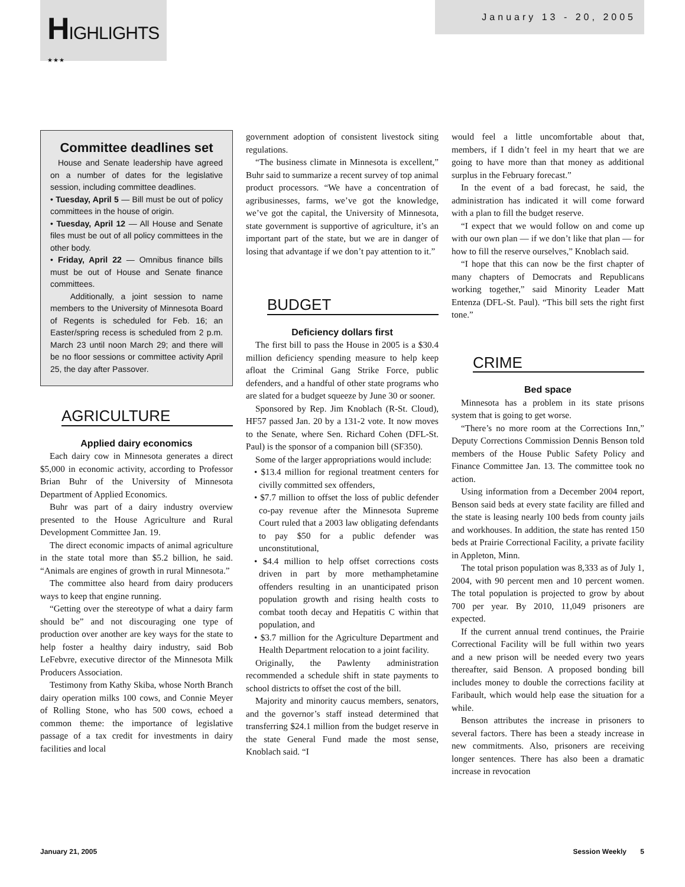HIGHLIGHTS
★ ★ ★
January 13 - 20, 2005
Committee deadlines set
House and Senate leadership have agreed on a number of dates for the legislative session, including committee deadlines.
• Tuesday, April 5 — Bill must be out of policy committees in the house of origin.
• Tuesday, April 12 — All House and Senate files must be out of all policy committees in the other body.
• Friday, April 22 — Omnibus finance bills must be out of House and Senate finance committees.
Additionally, a joint session to name members to the University of Minnesota Board of Regents is scheduled for Feb. 16; an Easter/spring recess is scheduled from 2 p.m. March 23 until noon March 29; and there will be no floor sessions or committee activity April 25, the day after Passover.
AGRICULTURE
Applied dairy economics
Each dairy cow in Minnesota generates a direct $5,000 in economic activity, according to Professor Brian Buhr of the University of Minnesota Department of Applied Economics.
Buhr was part of a dairy industry overview presented to the House Agriculture and Rural Development Committee Jan. 19.
The direct economic impacts of animal agriculture in the state total more than $5.2 billion, he said. “Animals are engines of growth in rural Minnesota.”
The committee also heard from dairy producers ways to keep that engine running.
“Getting over the stereotype of what a dairy farm should be” and not discouraging one type of production over another are key ways for the state to help foster a healthy dairy industry, said Bob LeFebvre, executive director of the Minnesota Milk Producers Association.
Testimony from Kathy Skiba, whose North Branch dairy operation milks 100 cows, and Connie Meyer of Rolling Stone, who has 500 cows, echoed a common theme: the importance of legislative passage of a tax credit for investments in dairy facilities and local
government adoption of consistent livestock siting regulations.
“The business climate in Minnesota is excellent,” Buhr said to summarize a recent survey of top animal product processors. “We have a concentration of agribusinesses, farms, we’ve got the knowledge, we’ve got the capital, the University of Minnesota, state government is supportive of agriculture, it’s an important part of the state, but we are in danger of losing that advantage if we don’t pay attention to it.”
BUDGET
Deficiency dollars first
The first bill to pass the House in 2005 is a $30.4 million deficiency spending measure to help keep afloat the Criminal Gang Strike Force, public defenders, and a handful of other state programs who are slated for a budget squeeze by June 30 or sooner.
Sponsored by Rep. Jim Knoblach (R-St. Cloud), HF57 passed Jan. 20 by a 131-2 vote. It now moves to the Senate, where Sen. Richard Cohen (DFL-St. Paul) is the sponsor of a companion bill (SF350).
Some of the larger appropriations would include:
• $13.4 million for regional treatment centers for civilly committed sex offenders,
• $7.7 million to offset the loss of public defender co-pay revenue after the Minnesota Supreme Court ruled that a 2003 law obligating defendants to pay $50 for a public defender was unconstitutional,
• $4.4 million to help offset corrections costs driven in part by more methamphetamine offenders resulting in an unanticipated prison population growth and rising health costs to combat tooth decay and Hepatitis C within that population, and
• $3.7 million for the Agriculture Department and Health Department relocation to a joint facility.
Originally, the Pawlenty administration recommended a schedule shift in state payments to school districts to offset the cost of the bill.
Majority and minority caucus members, senators, and the governor’s staff instead determined that transferring $24.1 million from the budget reserve in the state General Fund made the most sense, Knoblach said. “I
would feel a little uncomfortable about that, members, if I didn’t feel in my heart that we are going to have more than that money as additional surplus in the February forecast.”
In the event of a bad forecast, he said, the administration has indicated it will come forward with a plan to fill the budget reserve.
“I expect that we would follow on and come up with our own plan — if we don’t like that plan — for how to fill the reserve ourselves,” Knoblach said.
“I hope that this can now be the first chapter of many chapters of Democrats and Republicans working together,” said Minority Leader Matt Entenza (DFL-St. Paul). “This bill sets the right first tone.”
CRIME
Bed space
Minnesota has a problem in its state prisons system that is going to get worse.
“There’s no more room at the Corrections Inn,” Deputy Corrections Commission Dennis Benson told members of the House Public Safety Policy and Finance Committee Jan. 13. The committee took no action.
Using information from a December 2004 report, Benson said beds at every state facility are filled and the state is leasing nearly 100 beds from county jails and workhouses. In addition, the state has rented 150 beds at Prairie Correctional Facility, a private facility in Appleton, Minn.
The total prison population was 8,333 as of July 1, 2004, with 90 percent men and 10 percent women. The total population is projected to grow by about 700 per year. By 2010, 11,049 prisoners are expected.
If the current annual trend continues, the Prairie Correctional Facility will be full within two years and a new prison will be needed every two years thereafter, said Benson. A proposed bonding bill includes money to double the corrections facility at Faribault, which would help ease the situation for a while.
Benson attributes the increase in prisoners to several factors. There has been a steady increase in new commitments. Also, prisoners are receiving longer sentences. There has also been a dramatic increase in revocation
January 21, 2005 Session Weekly 5